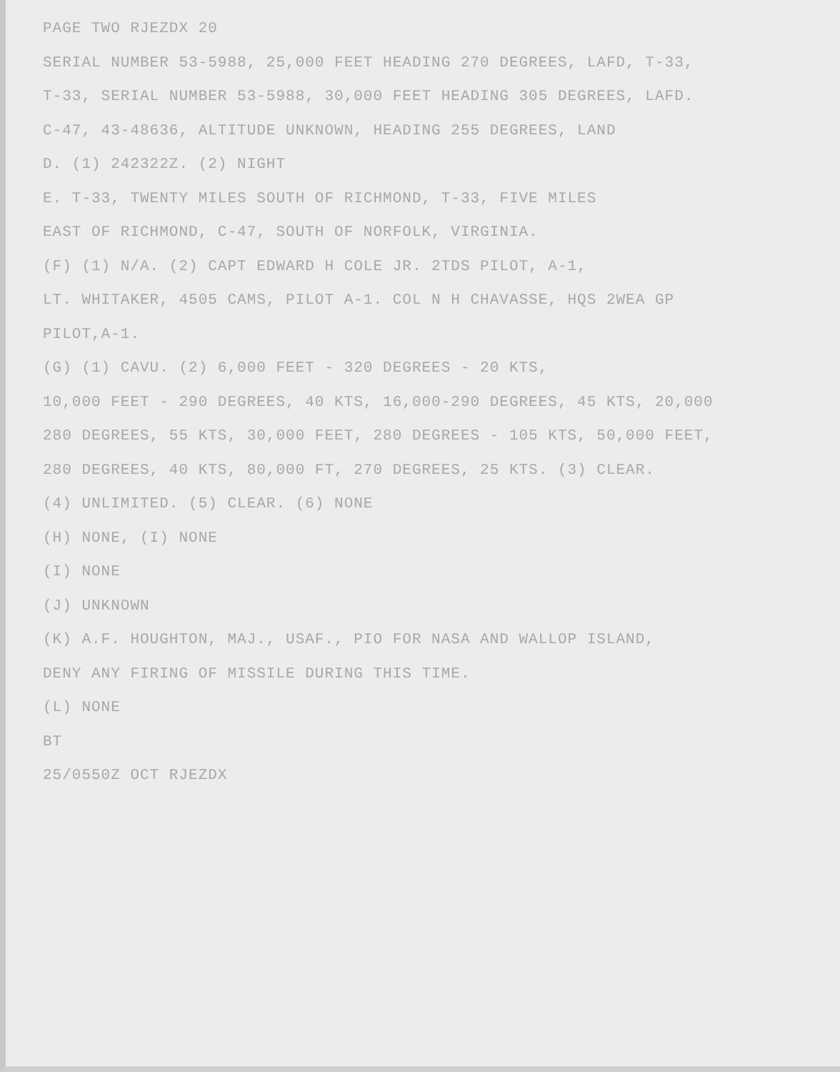PAGE TWO RJEZDX 20
SERIAL NUMBER 53-5988, 25,000 FEET HEADING 270 DEGREES, LAFD, T-33,
T-33, SERIAL NUMBER 53-5988, 30,000 FEET HEADING 305 DEGREES, LAFD.
C-47, 43-48636, ALTITUDE UNKNOWN, HEADING 255 DEGREES, LAND
D. (1) 242322Z. (2) NIGHT
E. T-33, TWENTY MILES SOUTH OF RICHMOND, T-33, FIVE MILES
EAST OF RICHMOND, C-47, SOUTH OF NORFOLK, VIRGINIA.
(F) (1) N/A. (2) CAPT EDWARD H COLE JR. 2TDS PILOT, A-1,
LT. WHITAKER, 4505 CAMS, PILOT A-1. COL N H CHAVASSE, HQS 2WEA GP
PILOT,A-1.
(G) (1) CAVU. (2) 6,000 FEET - 320 DEGREES - 20 KTS,
10,000 FEET - 290 DEGREES, 40 KTS, 16,000-290 DEGREES, 45 KTS, 20,000
280 DEGREES, 55 KTS, 30,000 FEET, 280 DEGREES - 105 KTS, 50,000 FEET,
280 DEGREES, 40 KTS, 80,000 FT, 270 DEGREES, 25 KTS. (3) CLEAR.
(4) UNLIMITED. (5) CLEAR. (6) NONE
(H) NONE, (I) NONE
(I) NONE
(J) UNKNOWN
(K) A.F. HOUGHTON, MAJ., USAF., PIO FOR NASA AND WALLOP ISLAND,
DENY ANY FIRING OF MISSILE DURING THIS TIME.
(L) NONE
BT
25/0550Z OCT RJEZDX